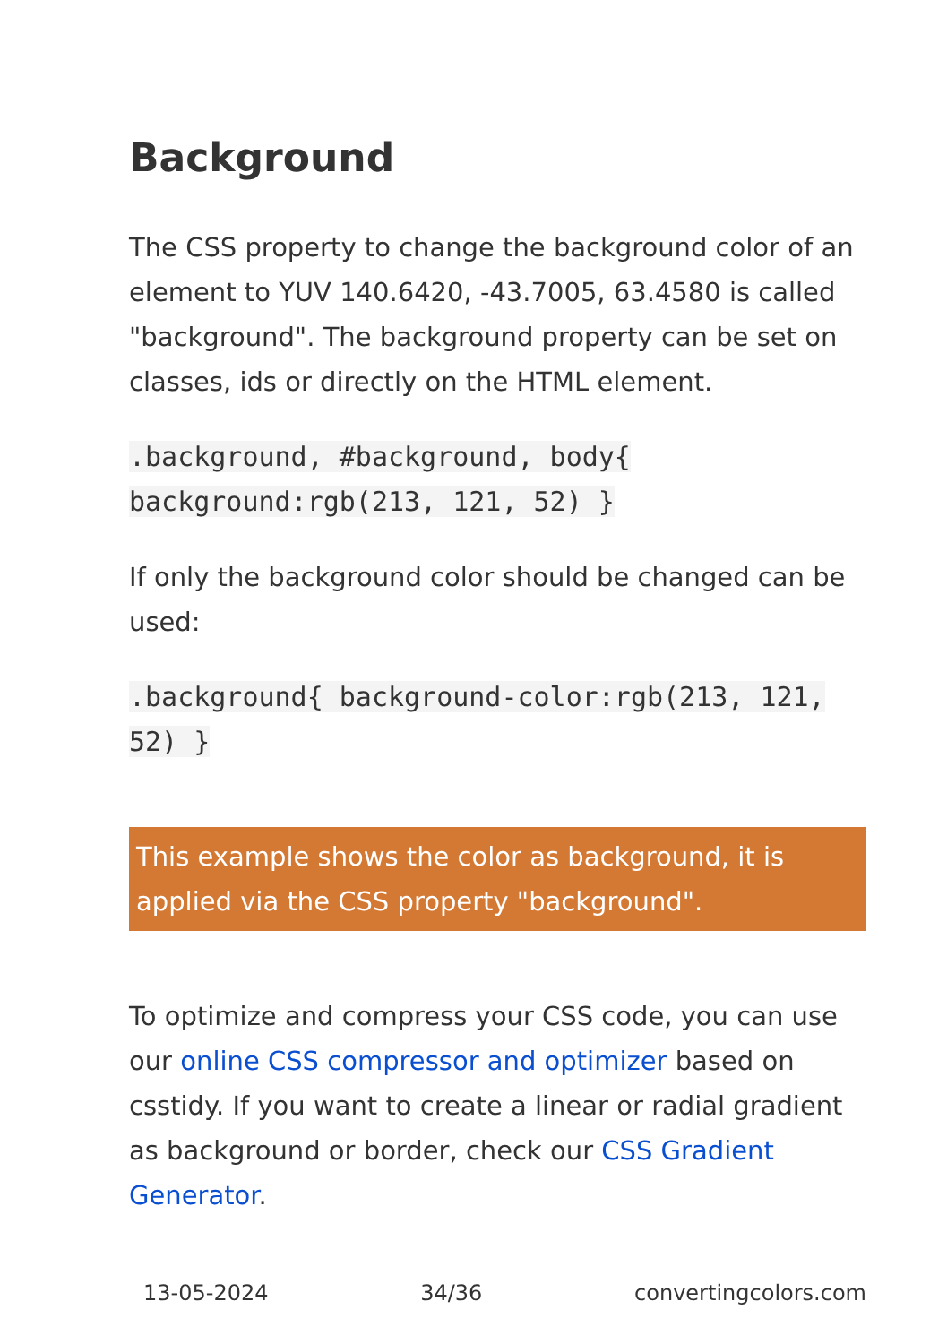Background
The CSS property to change the background color of an element to YUV 140.6420, -43.7005, 63.4580 is called "background". The background property can be set on classes, ids or directly on the HTML element.
.background, #background, body{ background:rgb(213, 121, 52) }
If only the background color should be changed can be used:
.background{ background-color:rgb(213, 121, 52) }
This example shows the color as background, it is applied via the CSS property "background".
To optimize and compress your CSS code, you can use our online CSS compressor and optimizer based on csstidy. If you want to create a linear or radial gradient as background or border, check our CSS Gradient Generator.
13-05-2024 34/36 convertingcolors.com